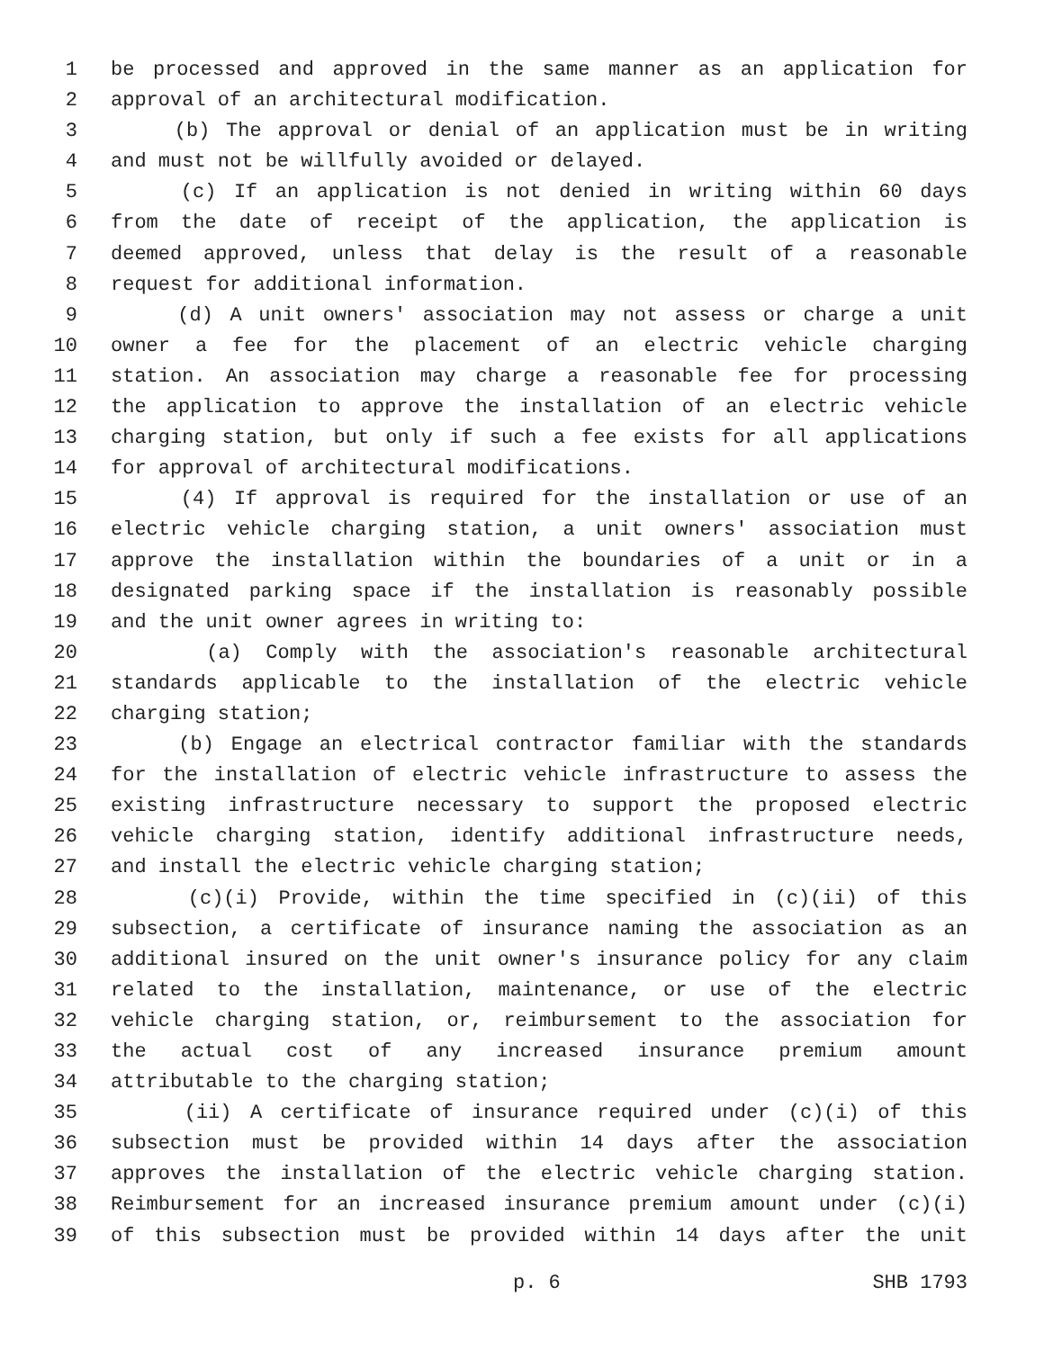1 be processed and approved in the same manner as an application for
2 approval of an architectural modification.
3 (b) The approval or denial of an application must be in writing
4 and must not be willfully avoided or delayed.
5 (c) If an application is not denied in writing within 60 days
6 from the date of receipt of the application, the application is
7 deemed approved, unless that delay is the result of a reasonable
8 request for additional information.
9 (d) A unit owners' association may not assess or charge a unit
10 owner a fee for the placement of an electric vehicle charging
11 station. An association may charge a reasonable fee for processing
12 the application to approve the installation of an electric vehicle
13 charging station, but only if such a fee exists for all applications
14 for approval of architectural modifications.
15 (4) If approval is required for the installation or use of an
16 electric vehicle charging station, a unit owners' association must
17 approve the installation within the boundaries of a unit or in a
18 designated parking space if the installation is reasonably possible
19 and the unit owner agrees in writing to:
20 (a) Comply with the association's reasonable architectural
21 standards applicable to the installation of the electric vehicle
22 charging station;
23 (b) Engage an electrical contractor familiar with the standards
24 for the installation of electric vehicle infrastructure to assess the
25 existing infrastructure necessary to support the proposed electric
26 vehicle charging station, identify additional infrastructure needs,
27 and install the electric vehicle charging station;
28 (c)(i) Provide, within the time specified in (c)(ii) of this
29 subsection, a certificate of insurance naming the association as an
30 additional insured on the unit owner's insurance policy for any claim
31 related to the installation, maintenance, or use of the electric
32 vehicle charging station, or, reimbursement to the association for
33 the actual cost of any increased insurance premium amount
34 attributable to the charging station;
35 (ii) A certificate of insurance required under (c)(i) of this
36 subsection must be provided within 14 days after the association
37 approves the installation of the electric vehicle charging station.
38 Reimbursement for an increased insurance premium amount under (c)(i)
39 of this subsection must be provided within 14 days after the unit
p. 6 SHB 1793